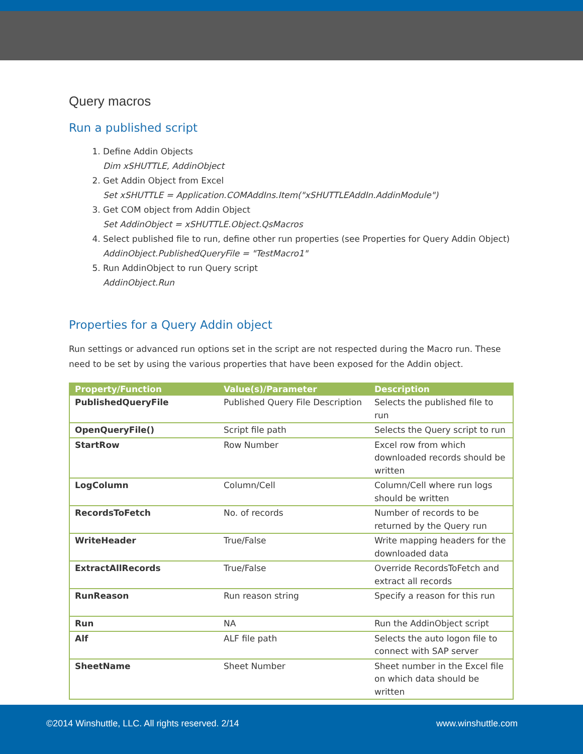Query macros
Run a published script
1. Define Addin Objects
Dim xSHUTTLE, AddinObject
2. Get Addin Object from Excel
Set xSHUTTLE = Application.COMAddIns.Item("xSHUTTLEAddIn.AddinModule")
3. Get COM object from Addin Object
Set AddinObject = xSHUTTLE.Object.QsMacros
4. Select published file to run, define other run properties (see Properties for Query Addin Object)
AddinObject.PublishedQueryFile = "TestMacro1"
5. Run AddinObject to run Query script
AddinObject.Run
Properties for a Query Addin object
Run settings or advanced run options set in the script are not respected during the Macro run. These need to be set by using the various properties that have been exposed for the Addin object.
| Property/Function | Value(s)/Parameter | Description |
| --- | --- | --- |
| PublishedQueryFile | Published Query File Description | Selects the published file to run |
| OpenQueryFile() | Script file path | Selects the Query script to run |
| StartRow | Row Number | Excel row from which downloaded records should be written |
| LogColumn | Column/Cell | Column/Cell where run logs should be written |
| RecordsToFetch | No. of records | Number of records to be returned by the Query run |
| WriteHeader | True/False | Write mapping headers for the downloaded data |
| ExtractAllRecords | True/False | Override RecordsToFetch and extract all records |
| RunReason | Run reason string | Specify a reason for this run |
| Run | NA | Run the AddinObject script |
| Alf | ALF file path | Selects the auto logon file to connect with SAP server |
| SheetName | Sheet Number | Sheet number in the Excel file on which data should be written |
©2014 Winshuttle, LLC. All rights reserved. 2/14 www.winshuttle.com